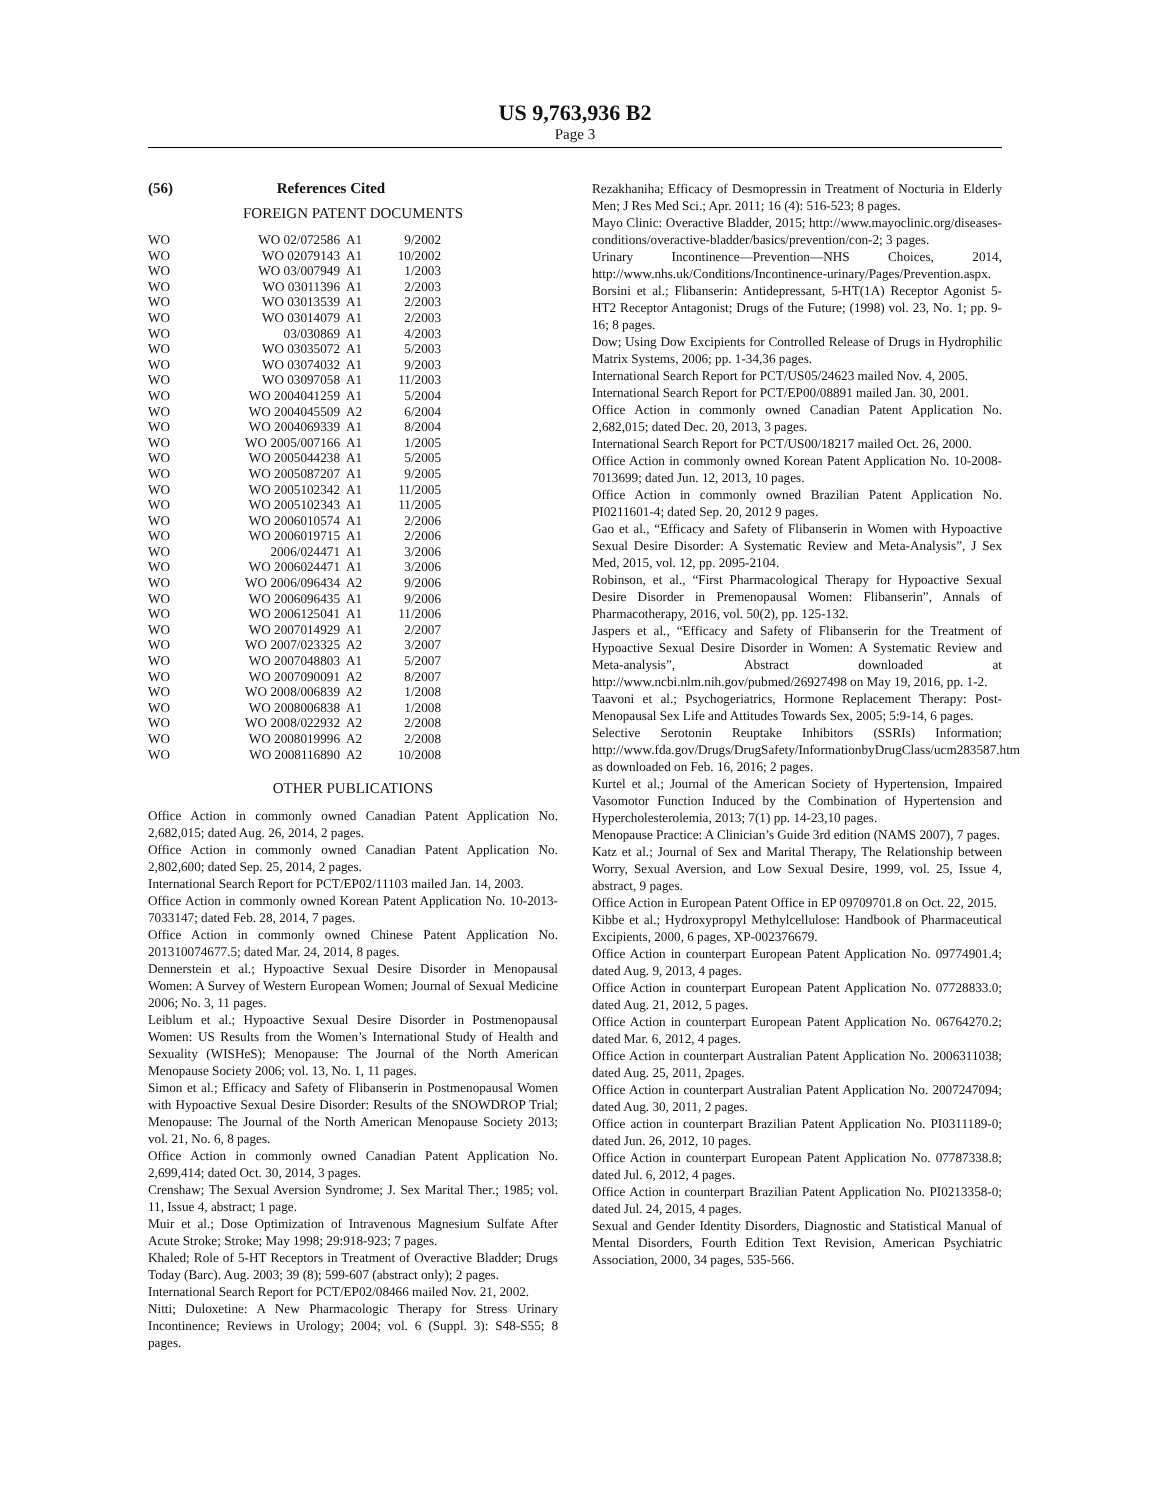US 9,763,936 B2
Page 3
(56) References Cited
FOREIGN PATENT DOCUMENTS
| WO | WO 02/072586 | A1 | 9/2002 |
| WO | WO 02079143 | A1 | 10/2002 |
| WO | WO 03/007949 | A1 | 1/2003 |
| WO | WO 03011396 | A1 | 2/2003 |
| WO | WO 03013539 | A1 | 2/2003 |
| WO | WO 03014079 | A1 | 2/2003 |
| WO | 03/030869 | A1 | 4/2003 |
| WO | WO 03035072 | A1 | 5/2003 |
| WO | WO 03074032 | A1 | 9/2003 |
| WO | WO 03097058 | A1 | 11/2003 |
| WO | WO 2004041259 | A1 | 5/2004 |
| WO | WO 2004045509 | A2 | 6/2004 |
| WO | WO 2004069339 | A1 | 8/2004 |
| WO | WO 2005/007166 | A1 | 1/2005 |
| WO | WO 2005044238 | A1 | 5/2005 |
| WO | WO 2005087207 | A1 | 9/2005 |
| WO | WO 2005102342 | A1 | 11/2005 |
| WO | WO 2005102343 | A1 | 11/2005 |
| WO | WO 2006010574 | A1 | 2/2006 |
| WO | WO 2006019715 | A1 | 2/2006 |
| WO | 2006/024471 | A1 | 3/2006 |
| WO | WO 2006024471 | A1 | 3/2006 |
| WO | WO 2006/096434 | A2 | 9/2006 |
| WO | WO 2006096435 | A1 | 9/2006 |
| WO | WO 2006125041 | A1 | 11/2006 |
| WO | WO 2007014929 | A1 | 2/2007 |
| WO | WO 2007/023325 | A2 | 3/2007 |
| WO | WO 2007048803 | A1 | 5/2007 |
| WO | WO 2007090091 | A2 | 8/2007 |
| WO | WO 2008/006839 | A2 | 1/2008 |
| WO | WO 2008006838 | A1 | 1/2008 |
| WO | WO 2008/022932 | A2 | 2/2008 |
| WO | WO 2008019996 | A2 | 2/2008 |
| WO | WO 2008116890 | A2 | 10/2008 |
OTHER PUBLICATIONS
Office Action in commonly owned Canadian Patent Application No. 2,682,015; dated Aug. 26, 2014, 2 pages.
Office Action in commonly owned Canadian Patent Application No. 2,802,600; dated Sep. 25, 2014, 2 pages.
International Search Report for PCT/EP02/11103 mailed Jan. 14, 2003.
Office Action in commonly owned Korean Patent Application No. 10-2013-7033147; dated Feb. 28, 2014, 7 pages.
Office Action in commonly owned Chinese Patent Application No. 201310074677.5; dated Mar. 24, 2014, 8 pages.
Dennerstein et al.; Hypoactive Sexual Desire Disorder in Menopausal Women: A Survey of Western European Women; Journal of Sexual Medicine 2006; No. 3, 11 pages.
Leiblum et al.; Hypoactive Sexual Desire Disorder in Postmenopausal Women: US Results from the Women’s International Study of Health and Sexuality (WISHeS); Menopause: The Journal of the North American Menopause Society 2006; vol. 13, No. 1, 11 pages.
Simon et al.; Efficacy and Safety of Flibanserin in Postmenopausal Women with Hypoactive Sexual Desire Disorder: Results of the SNOWDROP Trial; Menopause: The Journal of the North American Menopause Society 2013; vol. 21, No. 6, 8 pages.
Office Action in commonly owned Canadian Patent Application No. 2,699,414; dated Oct. 30, 2014, 3 pages.
Crenshaw; The Sexual Aversion Syndrome; J. Sex Marital Ther.; 1985; vol. 11, Issue 4, abstract; 1 page.
Muir et al.; Dose Optimization of Intravenous Magnesium Sulfate After Acute Stroke; Stroke; May 1998; 29:918-923; 7 pages.
Khaled; Role of 5-HT Receptors in Treatment of Overactive Bladder; Drugs Today (Barc). Aug. 2003; 39 (8); 599-607 (abstract only); 2 pages.
International Search Report for PCT/EP02/08466 mailed Nov. 21, 2002.
Nitti; Duloxetine: A New Pharmacologic Therapy for Stress Urinary Incontinence; Reviews in Urology; 2004; vol. 6 (Suppl. 3): S48-S55; 8 pages.
Rezakhaniha; Efficacy of Desmopressin in Treatment of Nocturia in Elderly Men; J Res Med Sci.; Apr. 2011; 16 (4): 516-523; 8 pages.
Mayo Clinic: Overactive Bladder, 2015; http://www.mayoclinic.org/diseases-conditions/overactive-bladder/basics/prevention/con-2; 3 pages.
Urinary Incontinence—Prevention—NHS Choices, 2014, http://www.nhs.uk/Conditions/Incontinence-urinary/Pages/Prevention.aspx.
Borsini et al.; Flibanserin: Antidepressant, 5-HT(1A) Receptor Agonist 5-HT2 Receptor Antagonist; Drugs of the Future; (1998) vol. 23, No. 1; pp. 9-16; 8 pages.
Dow; Using Dow Excipients for Controlled Release of Drugs in Hydrophilic Matrix Systems, 2006; pp. 1-34,36 pages.
International Search Report for PCT/US05/24623 mailed Nov. 4, 2005.
International Search Report for PCT/EP00/08891 mailed Jan. 30, 2001.
Office Action in commonly owned Canadian Patent Application No. 2,682,015; dated Dec. 20, 2013, 3 pages.
International Search Report for PCT/US00/18217 mailed Oct. 26, 2000.
Office Action in commonly owned Korean Patent Application No. 10-2008-7013699; dated Jun. 12, 2013, 10 pages.
Office Action in commonly owned Brazilian Patent Application No. PI0211601-4; dated Sep. 20, 2012 9 pages.
Gao et al., “Efficacy and Safety of Flibanserin in Women with Hypoactive Sexual Desire Disorder: A Systematic Review and Meta-Analysis”, J Sex Med, 2015, vol. 12, pp. 2095-2104.
Robinson, et al., “First Pharmacological Therapy for Hypoactive Sexual Desire Disorder in Premenopausal Women: Flibanserin”, Annals of Pharmacotherapy, 2016, vol. 50(2), pp. 125-132.
Jaspers et al., “Efficacy and Safety of Flibanserin for the Treatment of Hypoactive Sexual Desire Disorder in Women: A Systematic Review and Meta-analysis”, Abstract downloaded at http://www.ncbi.nlm.nih.gov/pubmed/26927498 on May 19, 2016, pp. 1-2.
Taavoni et al.; Psychogeriatrics, Hormone Replacement Therapy: Post-Menopausal Sex Life and Attitudes Towards Sex, 2005; 5:9-14, 6 pages.
Selective Serotonin Reuptake Inhibitors (SSRIs) Information; http://www.fda.gov/Drugs/DrugSafety/InformationbyDrugClass/ucm283587.htm as downloaded on Feb. 16, 2016; 2 pages.
Kurtel et al.; Journal of the American Society of Hypertension, Impaired Vasomotor Function Induced by the Combination of Hypertension and Hypercholesterolemia, 2013; 7(1) pp. 14-23,10 pages.
Menopause Practice: A Clinician’s Guide 3rd edition (NAMS 2007), 7 pages.
Katz et al.; Journal of Sex and Marital Therapy, The Relationship between Worry, Sexual Aversion, and Low Sexual Desire, 1999, vol. 25, Issue 4, abstract, 9 pages.
Office Action in European Patent Office in EP 09709701.8 on Oct. 22, 2015.
Kibbe et al.; Hydroxypropyl Methylcellulose: Handbook of Pharmaceutical Excipients, 2000, 6 pages, XP-002376679.
Office Action in counterpart European Patent Application No. 09774901.4; dated Aug. 9, 2013, 4 pages.
Office Action in counterpart European Patent Application No. 07728833.0; dated Aug. 21, 2012, 5 pages.
Office Action in counterpart European Patent Application No. 06764270.2; dated Mar. 6, 2012, 4 pages.
Office Action in counterpart Australian Patent Application No. 2006311038; dated Aug. 25, 2011, 2pages.
Office Action in counterpart Australian Patent Application No. 2007247094; dated Aug. 30, 2011, 2 pages.
Office action in counterpart Brazilian Patent Application No. PI0311189-0; dated Jun. 26, 2012, 10 pages.
Office Action in counterpart European Patent Application No. 07787338.8; dated Jul. 6, 2012, 4 pages.
Office Action in counterpart Brazilian Patent Application No. PI0213358-0; dated Jul. 24, 2015, 4 pages.
Sexual and Gender Identity Disorders, Diagnostic and Statistical Manual of Mental Disorders, Fourth Edition Text Revision, American Psychiatric Association, 2000, 34 pages, 535-566.